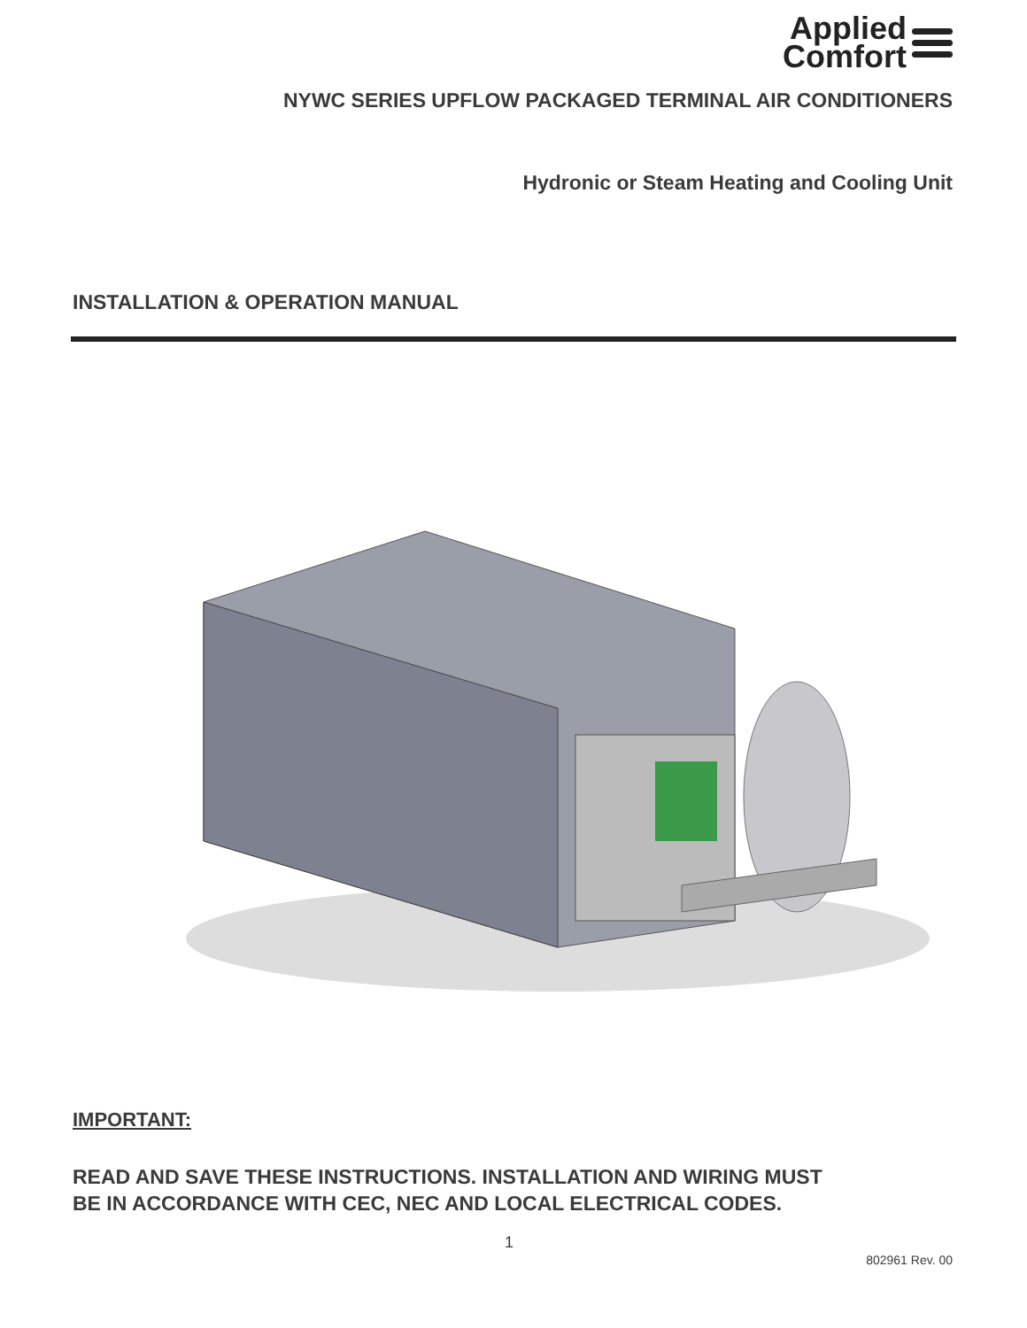Applied
Comfort
NYWC SERIES UPFLOW PACKAGED TERMINAL AIR CONDITIONERS
Hydronic or Steam Heating and Cooling Unit
INSTALLATION & OPERATION MANUAL
IMPORTANT:
READ AND SAVE THESE INSTRUCTIONS. INSTALLATION AND WIRING MUST
BE IN ACCORDANCE WITH CEC, NEC AND LOCAL ELECTRICAL CODES.
1
802961 Rev. 00